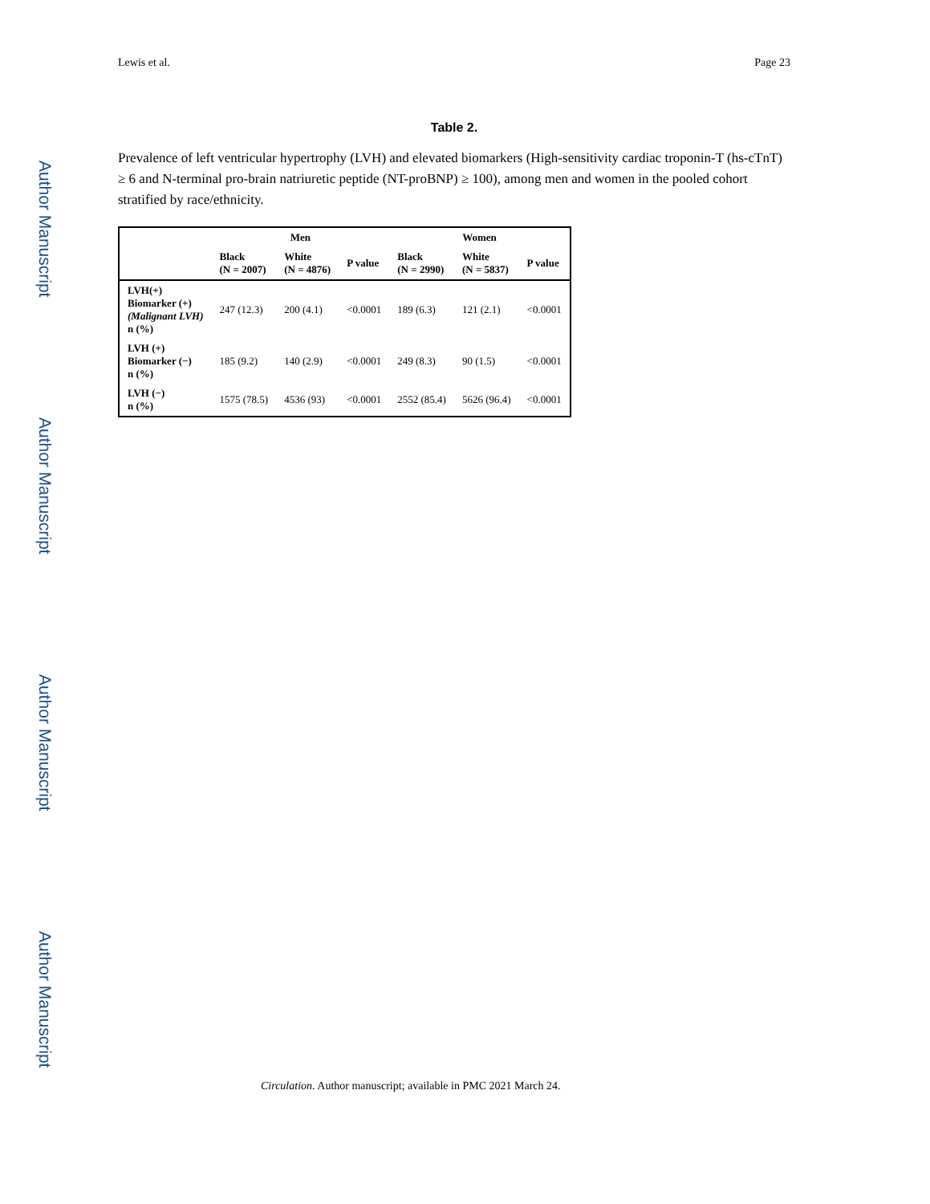Author Manuscript
Author Manuscript
Author Manuscript
Author Manuscript
Lewis et al. Page 23
Table 2.
Prevalence of left ventricular hypertrophy (LVH) and elevated biomarkers (High-sensitivity cardiac troponin-T (hs-cTnT) ≥ 6 and N-terminal pro-brain natriuretic peptide (NT-proBNP) ≥ 100), among men and women in the pooled cohort stratified by race/ethnicity.
| | Men | | | Women | | |
| --- | --- | --- | --- | --- | --- | --- |
| | Black (N = 2007) | White (N = 4876) | P value | Black (N = 2990) | White (N = 5837) | P value |
| LVH(+) Biomarker (+) (Malignant LVH) n (%) | 247 (12.3) | 200 (4.1) | <0.0001 | 189 (6.3) | 121 (2.1) | <0.0001 |
| LVH (+) Biomarker (−) n (%) | 185 (9.2) | 140 (2.9) | <0.0001 | 249 (8.3) | 90 (1.5) | <0.0001 |
| LVH (−) n (%) | 1575 (78.5) | 4536 (93) | <0.0001 | 2552 (85.4) | 5626 (96.4) | <0.0001 |
Circulation. Author manuscript; available in PMC 2021 March 24.